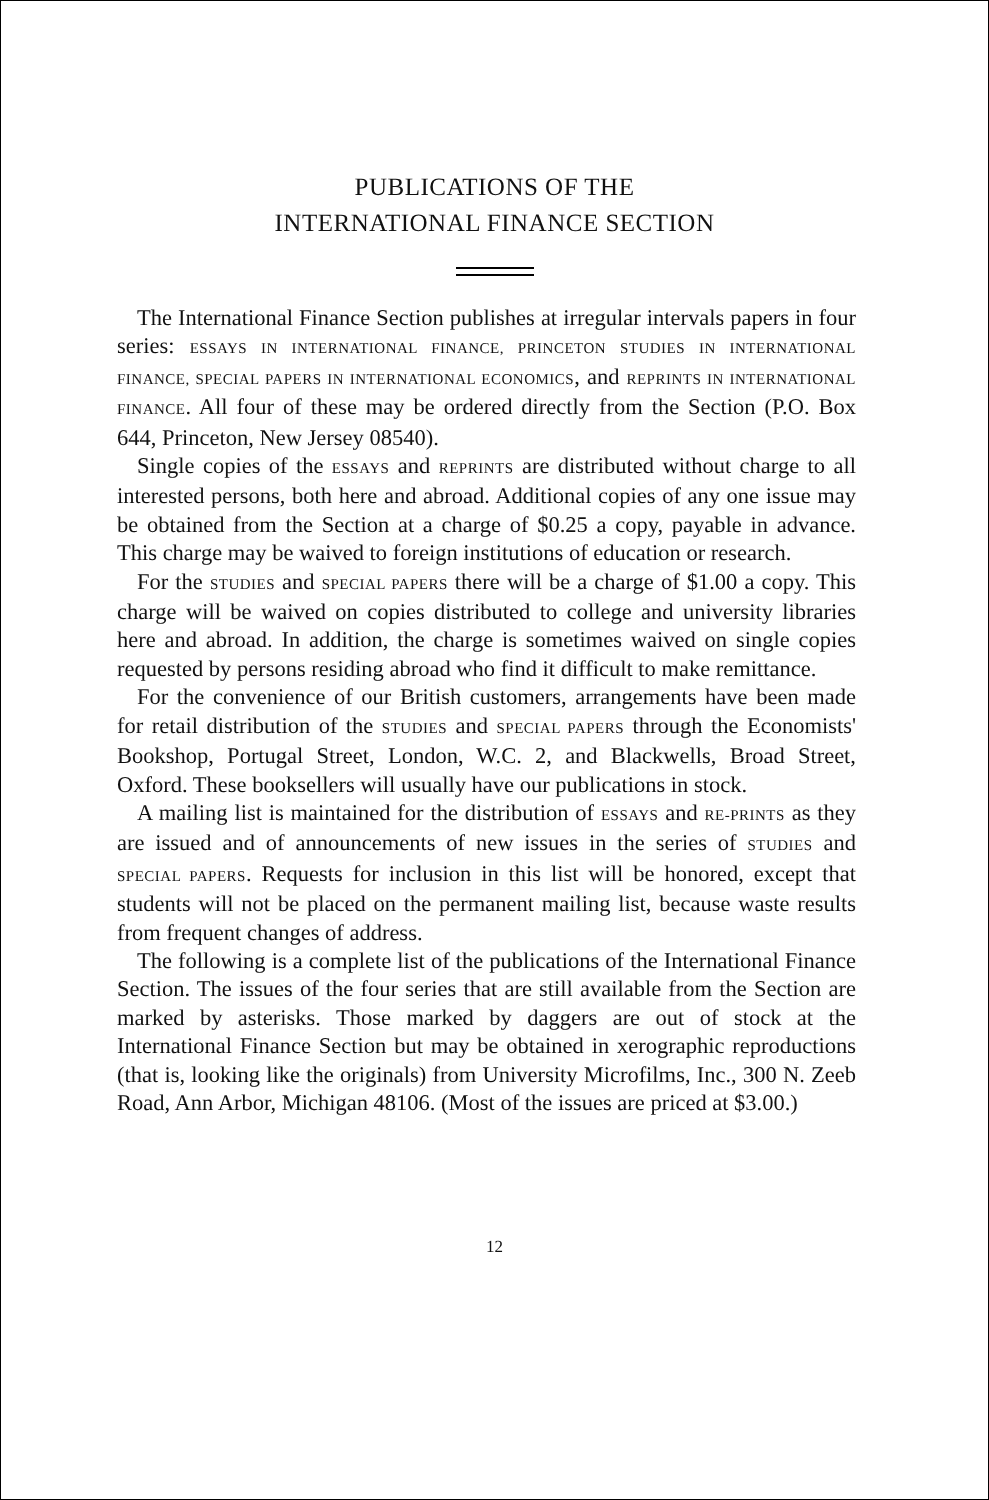PUBLICATIONS OF THE
INTERNATIONAL FINANCE SECTION
The International Finance Section publishes at irregular intervals papers in four series: ESSAYS IN INTERNATIONAL FINANCE, PRINCETON STUDIES IN INTERNATIONAL FINANCE, SPECIAL PAPERS IN INTERNATIONAL ECONOMICS, and REPRINTS IN INTERNATIONAL FINANCE. All four of these may be ordered directly from the Section (P.O. Box 644, Princeton, New Jersey 08540).
Single copies of the ESSAYS and REPRINTS are distributed without charge to all interested persons, both here and abroad. Additional copies of any one issue may be obtained from the Section at a charge of $0.25 a copy, payable in advance. This charge may be waived to foreign institutions of education or research.
For the STUDIES and SPECIAL PAPERS there will be a charge of $1.00 a copy. This charge will be waived on copies distributed to college and university libraries here and abroad. In addition, the charge is sometimes waived on single copies requested by persons residing abroad who find it difficult to make remittance.
For the convenience of our British customers, arrangements have been made for retail distribution of the STUDIES and SPECIAL PAPERS through the Economists' Bookshop, Portugal Street, London, W.C. 2, and Blackwells, Broad Street, Oxford. These booksellers will usually have our publications in stock.
A mailing list is maintained for the distribution of ESSAYS and RE-PRINTS as they are issued and of announcements of new issues in the series of STUDIES and SPECIAL PAPERS. Requests for inclusion in this list will be honored, except that students will not be placed on the permanent mailing list, because waste results from frequent changes of address.
The following is a complete list of the publications of the International Finance Section. The issues of the four series that are still available from the Section are marked by asterisks. Those marked by daggers are out of stock at the International Finance Section but may be obtained in xerographic reproductions (that is, looking like the originals) from University Microfilms, Inc., 300 N. Zeeb Road, Ann Arbor, Michigan 48106. (Most of the issues are priced at $3.00.)
12